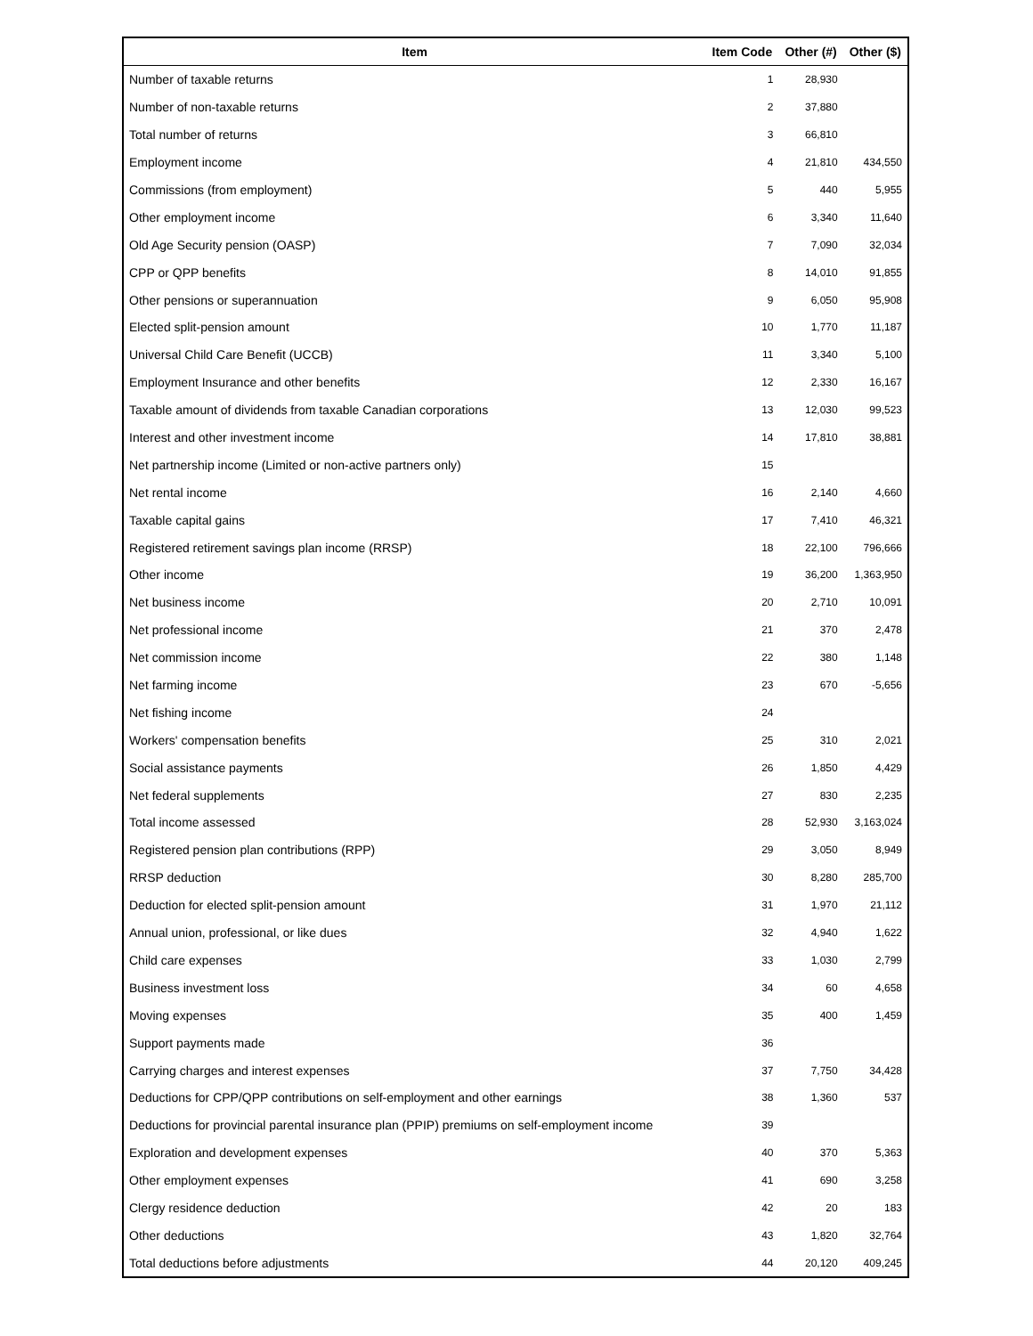| Item | Item Code | Other (#) | Other ($) |
| --- | --- | --- | --- |
| Number of taxable returns | 1 | 28,930 | |
| Number of non-taxable returns | 2 | 37,880 | |
| Total number of returns | 3 | 66,810 | |
| Employment income | 4 | 21,810 | 434,550 |
| Commissions (from employment) | 5 | 440 | 5,955 |
| Other employment income | 6 | 3,340 | 11,640 |
| Old Age Security pension (OASP) | 7 | 7,090 | 32,034 |
| CPP or QPP benefits | 8 | 14,010 | 91,855 |
| Other pensions or superannuation | 9 | 6,050 | 95,908 |
| Elected split-pension amount | 10 | 1,770 | 11,187 |
| Universal Child Care Benefit (UCCB) | 11 | 3,340 | 5,100 |
| Employment Insurance and other benefits | 12 | 2,330 | 16,167 |
| Taxable amount of dividends from taxable Canadian corporations | 13 | 12,030 | 99,523 |
| Interest and other investment income | 14 | 17,810 | 38,881 |
| Net partnership income (Limited or non-active partners only) | 15 | | |
| Net rental income | 16 | 2,140 | 4,660 |
| Taxable capital gains | 17 | 7,410 | 46,321 |
| Registered retirement savings plan income (RRSP) | 18 | 22,100 | 796,666 |
| Other income | 19 | 36,200 | 1,363,950 |
| Net business income | 20 | 2,710 | 10,091 |
| Net professional income | 21 | 370 | 2,478 |
| Net commission income | 22 | 380 | 1,148 |
| Net farming income | 23 | 670 | -5,656 |
| Net fishing income | 24 | | |
| Workers' compensation benefits | 25 | 310 | 2,021 |
| Social assistance payments | 26 | 1,850 | 4,429 |
| Net federal supplements | 27 | 830 | 2,235 |
| Total income assessed | 28 | 52,930 | 3,163,024 |
| Registered pension plan contributions (RPP) | 29 | 3,050 | 8,949 |
| RRSP deduction | 30 | 8,280 | 285,700 |
| Deduction for elected split-pension amount | 31 | 1,970 | 21,112 |
| Annual union, professional, or like dues | 32 | 4,940 | 1,622 |
| Child care expenses | 33 | 1,030 | 2,799 |
| Business investment loss | 34 | 60 | 4,658 |
| Moving expenses | 35 | 400 | 1,459 |
| Support payments made | 36 | | |
| Carrying charges and interest expenses | 37 | 7,750 | 34,428 |
| Deductions for CPP/QPP contributions on self-employment and other earnings | 38 | 1,360 | 537 |
| Deductions for provincial parental insurance plan (PPIP) premiums on self-employment income | 39 | | |
| Exploration and development expenses | 40 | 370 | 5,363 |
| Other employment expenses | 41 | 690 | 3,258 |
| Clergy residence deduction | 42 | 20 | 183 |
| Other deductions | 43 | 1,820 | 32,764 |
| Total deductions before adjustments | 44 | 20,120 | 409,245 |